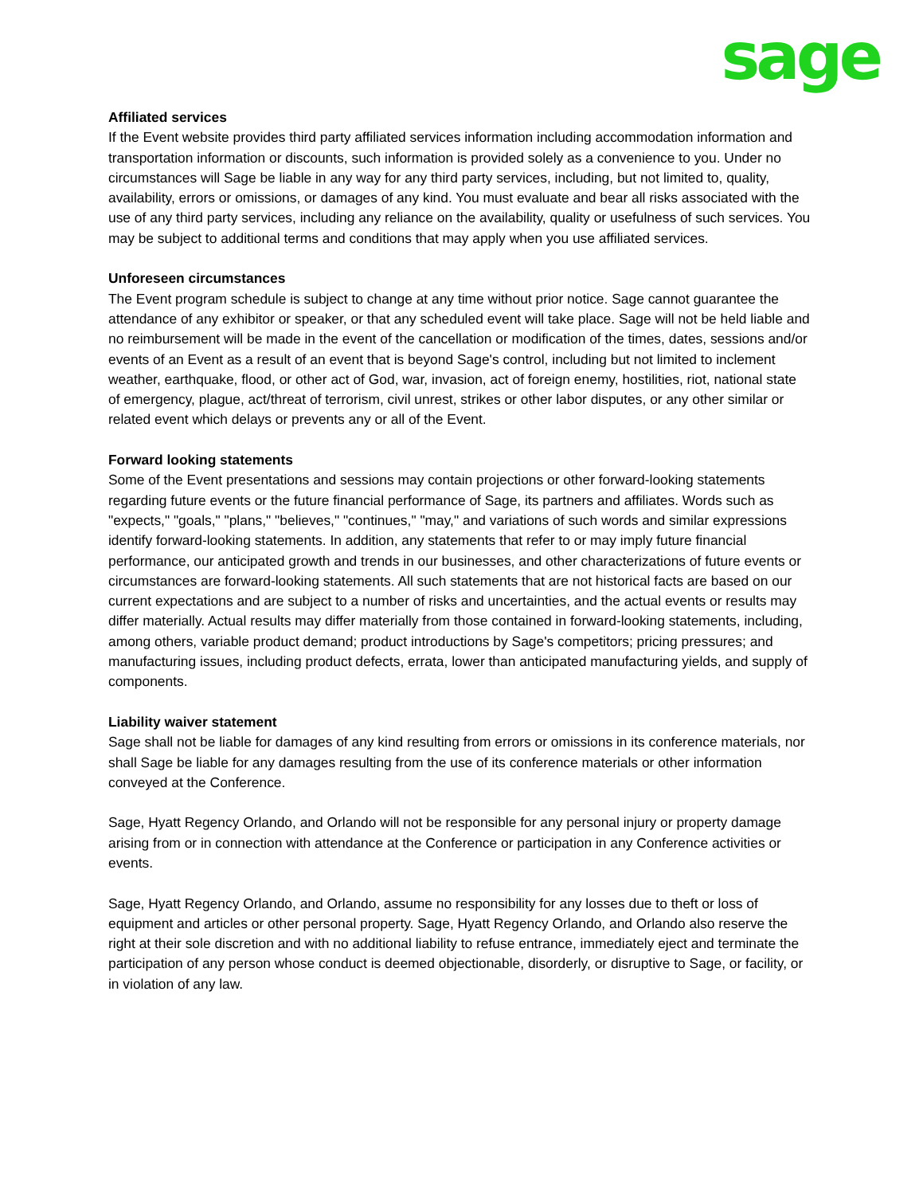sage
Affiliated services
If the Event website provides third party affiliated services information including accommodation information and transportation information or discounts, such information is provided solely as a convenience to you. Under no circumstances will Sage be liable in any way for any third party services, including, but not limited to, quality, availability, errors or omissions, or damages of any kind. You must evaluate and bear all risks associated with the use of any third party services, including any reliance on the availability, quality or usefulness of such services. You may be subject to additional terms and conditions that may apply when you use affiliated services.
Unforeseen circumstances
The Event program schedule is subject to change at any time without prior notice. Sage cannot guarantee the attendance of any exhibitor or speaker, or that any scheduled event will take place. Sage will not be held liable and no reimbursement will be made in the event of the cancellation or modification of the times, dates, sessions and/or events of an Event as a result of an event that is beyond Sage's control, including but not limited to inclement weather, earthquake, flood, or other act of God, war, invasion, act of foreign enemy, hostilities, riot, national state of emergency, plague, act/threat of terrorism, civil unrest, strikes or other labor disputes, or any other similar or related event which delays or prevents any or all of the Event.
Forward looking statements
Some of the Event presentations and sessions may contain projections or other forward-looking statements regarding future events or the future financial performance of Sage, its partners and affiliates. Words such as "expects," "goals," "plans," "believes," "continues," "may," and variations of such words and similar expressions identify forward-looking statements. In addition, any statements that refer to or may imply future financial performance, our anticipated growth and trends in our businesses, and other characterizations of future events or circumstances are forward-looking statements. All such statements that are not historical facts are based on our current expectations and are subject to a number of risks and uncertainties, and the actual events or results may differ materially. Actual results may differ materially from those contained in forward-looking statements, including, among others, variable product demand; product introductions by Sage's competitors; pricing pressures; and manufacturing issues, including product defects, errata, lower than anticipated manufacturing yields, and supply of components.
Liability waiver statement
Sage shall not be liable for damages of any kind resulting from errors or omissions in its conference materials, nor shall Sage be liable for any damages resulting from the use of its conference materials or other information conveyed at the Conference.
Sage, Hyatt Regency Orlando, and Orlando will not be responsible for any personal injury or property damage arising from or in connection with attendance at the Conference or participation in any Conference activities or events.
Sage, Hyatt Regency Orlando, and Orlando, assume no responsibility for any losses due to theft or loss of equipment and articles or other personal property. Sage, Hyatt Regency Orlando, and Orlando also reserve the right at their sole discretion and with no additional liability to refuse entrance, immediately eject and terminate the participation of any person whose conduct is deemed objectionable, disorderly, or disruptive to Sage, or facility, or in violation of any law.